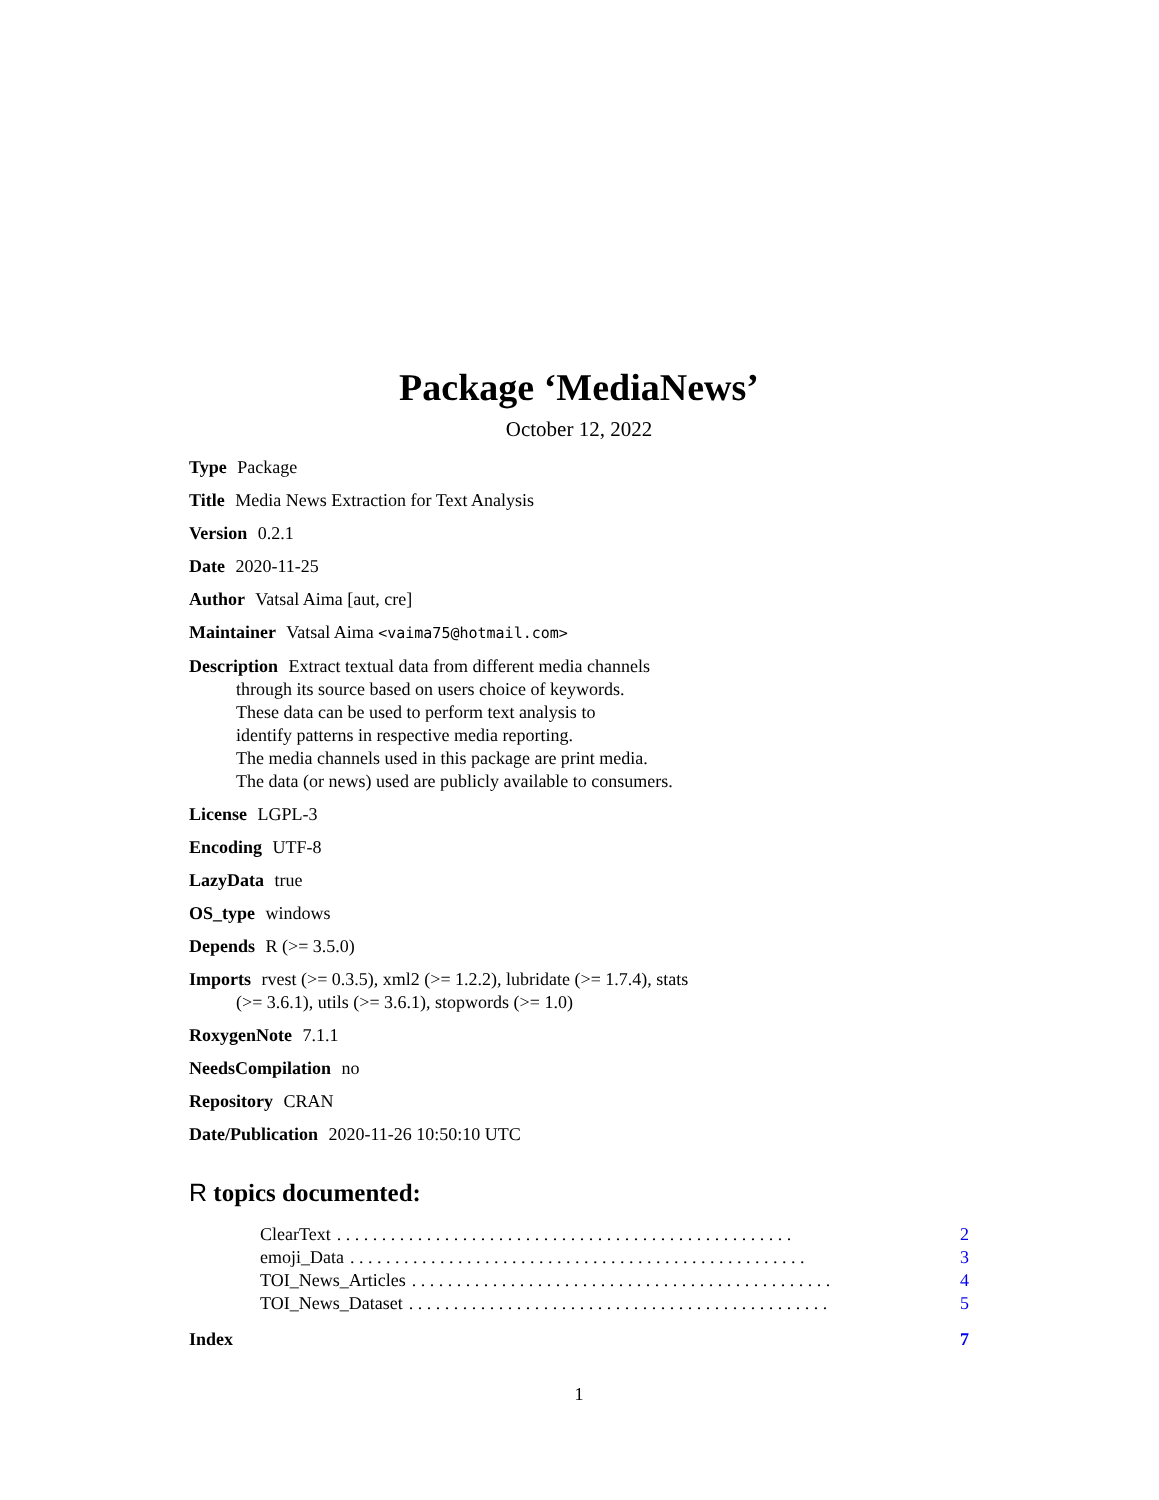Package ‘MediaNews’
October 12, 2022
Type Package
Title Media News Extraction for Text Analysis
Version 0.2.1
Date 2020-11-25
Author Vatsal Aima [aut, cre]
Maintainer Vatsal Aima <vaima75@hotmail.com>
Description Extract textual data from different media channels
through its source based on users choice of keywords.
These data can be used to perform text analysis to
identify patterns in respective media reporting.
The media channels used in this package are print media.
The data (or news) used are publicly available to consumers.
License LGPL-3
Encoding UTF-8
LazyData true
OS_type windows
Depends R (>= 3.5.0)
Imports rvest (>= 0.3.5), xml2 (>= 1.2.2), lubridate (>= 1.7.4), stats
(>= 3.6.1), utils (>= 3.6.1), stopwords (>= 1.0)
RoxygenNote 7.1.1
NeedsCompilation no
Repository CRAN
Date/Publication 2020-11-26 10:50:10 UTC
R topics documented:
ClearText. . . . . . . . . . . . . . . . . . . . . . . . . . . . . . . . . . . . . . . . . . . . . . . . . . . 2
emoji_Data. . . . . . . . . . . . . . . . . . . . . . . . . . . . . . . . . . . . . . . . . . . . . . . . . . . 3
TOI_News_Articles. . . . . . . . . . . . . . . . . . . . . . . . . . . . . . . . . . . . . . . . . . . . . . . 4
TOI_News_Dataset. . . . . . . . . . . . . . . . . . . . . . . . . . . . . . . . . . . . . . . . . . . . . . . 5
Index 7
1